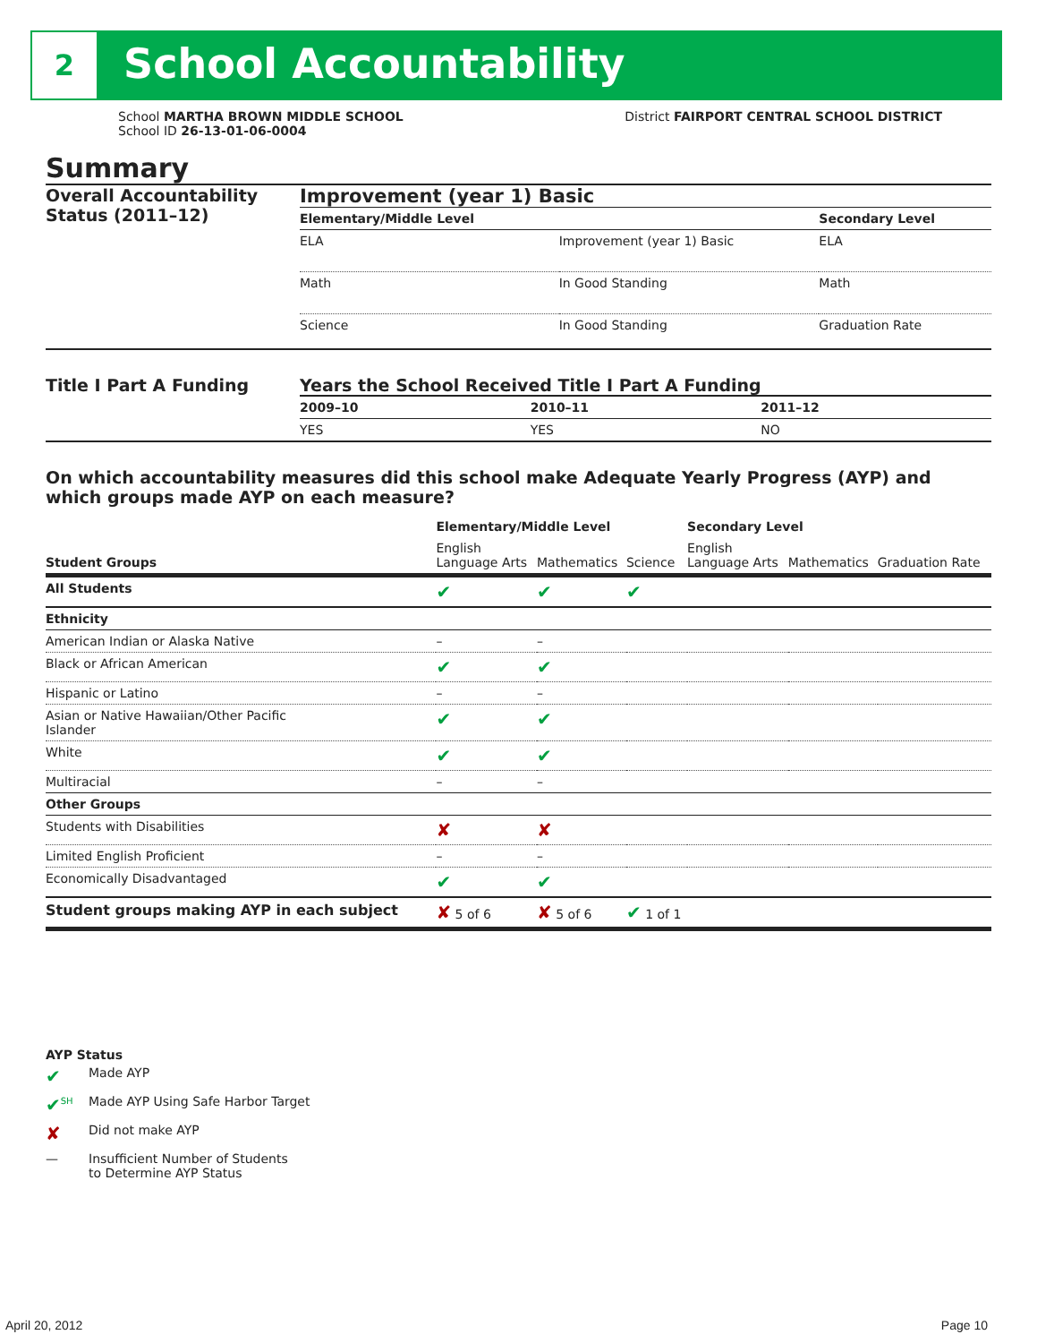2 School Accountability
School MARTHA BROWN MIDDLE SCHOOL
School ID 26-13-01-06-0004
District FAIRPORT CENTRAL SCHOOL DISTRICT
Summary
Overall Accountability Status (2011–12)
Improvement (year 1) Basic
| Elementary/Middle Level | | Secondary Level |
| --- | --- | --- |
| ELA | Improvement (year 1) Basic | ELA |
| Math | In Good Standing | Math |
| Science | In Good Standing | Graduation Rate |
Title I Part A Funding Years the School Received Title I Part A Funding
| 2009–10 | 2010–11 | 2011–12 |
| --- | --- | --- |
| YES | YES | NO |
On which accountability measures did this school make Adequate Yearly Progress (AYP) and which groups made AYP on each measure?
| | Elementary/Middle Level | | | Secondary Level | | |
| --- | --- | --- | --- | --- | --- | --- |
| Student Groups | English Language Arts | Mathematics | Science | English Language Arts | Mathematics | Graduation Rate |
| All Students | ✔ | ✔ | ✔ | | | |
| Ethnicity | | | | | | |
| American Indian or Alaska Native | – | – | | | | |
| Black or African American | ✔ | ✔ | | | | |
| Hispanic or Latino | – | – | | | | |
| Asian or Native Hawaiian/Other Pacific Islander | ✔ | ✔ | | | | |
| White | ✔ | ✔ | | | | |
| Multiracial | – | – | | | | |
| Other Groups | | | | | | |
| Students with Disabilities | ✘ | ✘ | | | | |
| Limited English Proficient | – | – | | | | |
| Economically Disadvantaged | ✔ | ✔ | | | | |
| Student groups making AYP in each subject | ✘ 5 of 6 | ✘ 5 of 6 | ✔ 1 of 1 | | | |
AYP Status
| ✔ | Made AYP |
| ✔<sup>SH</sup> | Made AYP Using Safe Harbor Target |
| ✘ | Did not make AYP |
| — | Insufficient Number of Students to Determine AYP Status |
April 20, 2012 Page 10